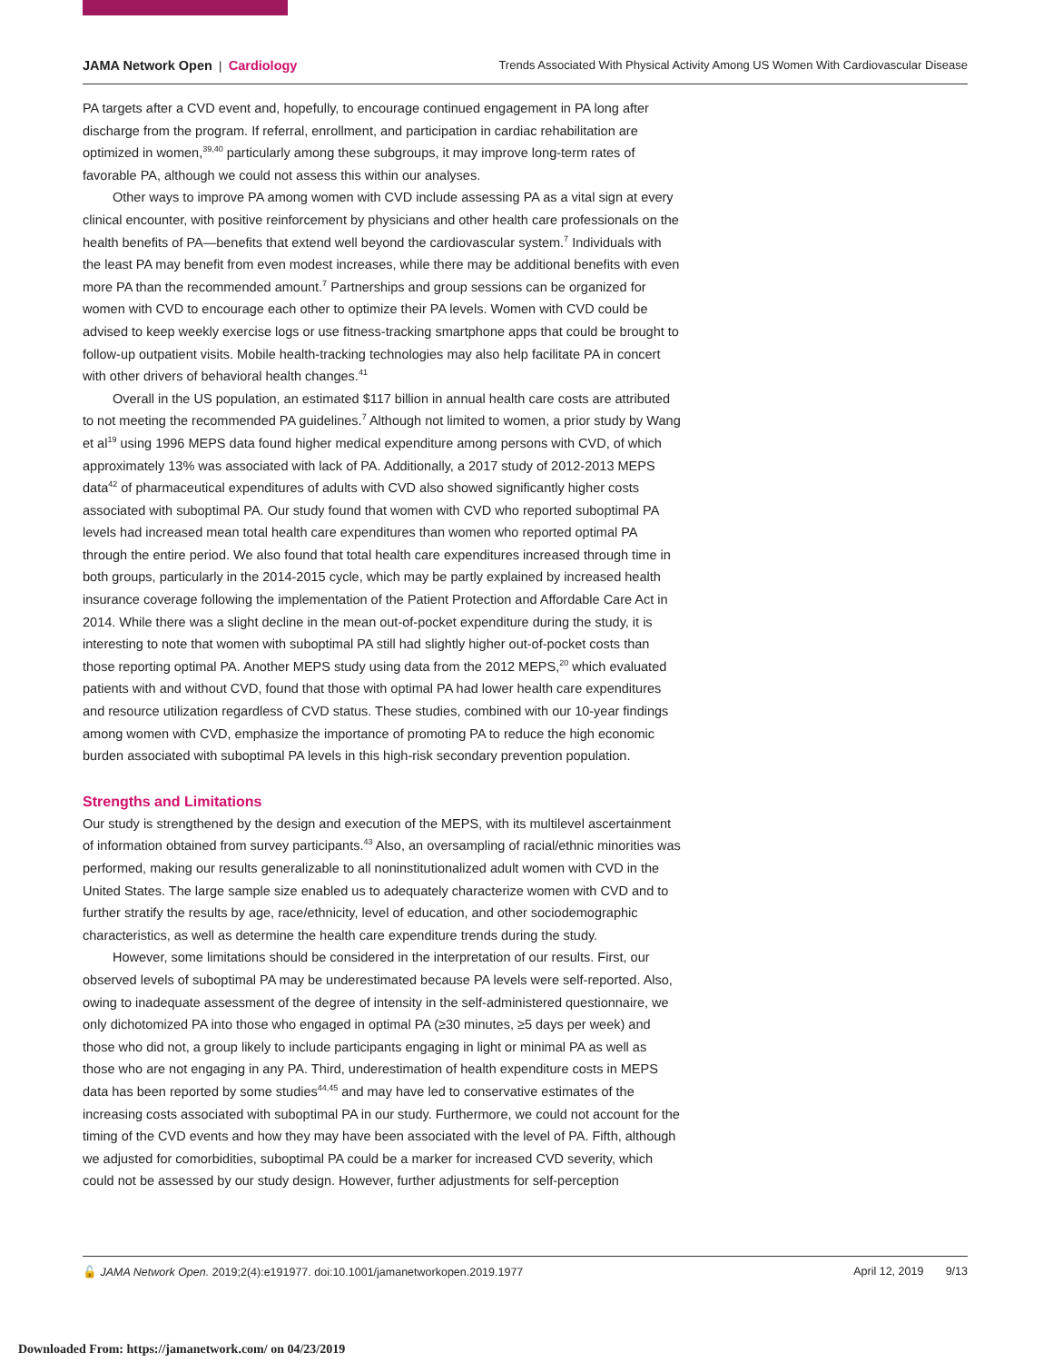JAMA Network Open | Cardiology
Trends Associated With Physical Activity Among US Women With Cardiovascular Disease
PA targets after a CVD event and, hopefully, to encourage continued engagement in PA long after discharge from the program. If referral, enrollment, and participation in cardiac rehabilitation are optimized in women,<sup>39,40</sup> particularly among these subgroups, it may improve long-term rates of favorable PA, although we could not assess this within our analyses.
Other ways to improve PA among women with CVD include assessing PA as a vital sign at every clinical encounter, with positive reinforcement by physicians and other health care professionals on the health benefits of PA—benefits that extend well beyond the cardiovascular system.<sup>7</sup> Individuals with the least PA may benefit from even modest increases, while there may be additional benefits with even more PA than the recommended amount.<sup>7</sup> Partnerships and group sessions can be organized for women with CVD to encourage each other to optimize their PA levels. Women with CVD could be advised to keep weekly exercise logs or use fitness-tracking smartphone apps that could be brought to follow-up outpatient visits. Mobile health-tracking technologies may also help facilitate PA in concert with other drivers of behavioral health changes.<sup>41</sup>
Overall in the US population, an estimated $117 billion in annual health care costs are attributed to not meeting the recommended PA guidelines.<sup>7</sup> Although not limited to women, a prior study by Wang et al<sup>19</sup> using 1996 MEPS data found higher medical expenditure among persons with CVD, of which approximately 13% was associated with lack of PA. Additionally, a 2017 study of 2012-2013 MEPS data<sup>42</sup> of pharmaceutical expenditures of adults with CVD also showed significantly higher costs associated with suboptimal PA. Our study found that women with CVD who reported suboptimal PA levels had increased mean total health care expenditures than women who reported optimal PA through the entire period. We also found that total health care expenditures increased through time in both groups, particularly in the 2014-2015 cycle, which may be partly explained by increased health insurance coverage following the implementation of the Patient Protection and Affordable Care Act in 2014. While there was a slight decline in the mean out-of-pocket expenditure during the study, it is interesting to note that women with suboptimal PA still had slightly higher out-of-pocket costs than those reporting optimal PA. Another MEPS study using data from the 2012 MEPS,<sup>20</sup> which evaluated patients with and without CVD, found that those with optimal PA had lower health care expenditures and resource utilization regardless of CVD status. These studies, combined with our 10-year findings among women with CVD, emphasize the importance of promoting PA to reduce the high economic burden associated with suboptimal PA levels in this high-risk secondary prevention population.
Strengths and Limitations
Our study is strengthened by the design and execution of the MEPS, with its multilevel ascertainment of information obtained from survey participants.<sup>43</sup> Also, an oversampling of racial/ethnic minorities was performed, making our results generalizable to all noninstitutionalized adult women with CVD in the United States. The large sample size enabled us to adequately characterize women with CVD and to further stratify the results by age, race/ethnicity, level of education, and other sociodemographic characteristics, as well as determine the health care expenditure trends during the study.
However, some limitations should be considered in the interpretation of our results. First, our observed levels of suboptimal PA may be underestimated because PA levels were self-reported. Also, owing to inadequate assessment of the degree of intensity in the self-administered questionnaire, we only dichotomized PA into those who engaged in optimal PA (≥30 minutes, ≥5 days per week) and those who did not, a group likely to include participants engaging in light or minimal PA as well as those who are not engaging in any PA. Third, underestimation of health expenditure costs in MEPS data has been reported by some studies<sup>44,45</sup> and may have led to conservative estimates of the increasing costs associated with suboptimal PA in our study. Furthermore, we could not account for the timing of the CVD events and how they may have been associated with the level of PA. Fifth, although we adjusted for comorbidities, suboptimal PA could be a marker for increased CVD severity, which could not be assessed by our study design. However, further adjustments for self-perception
🔓 JAMA Network Open. 2019;2(4):e191977. doi:10.1001/jamanetworkopen.2019.1977
April 12, 2019 9/13
Downloaded From: https://jamanetwork.com/ on 04/23/2019